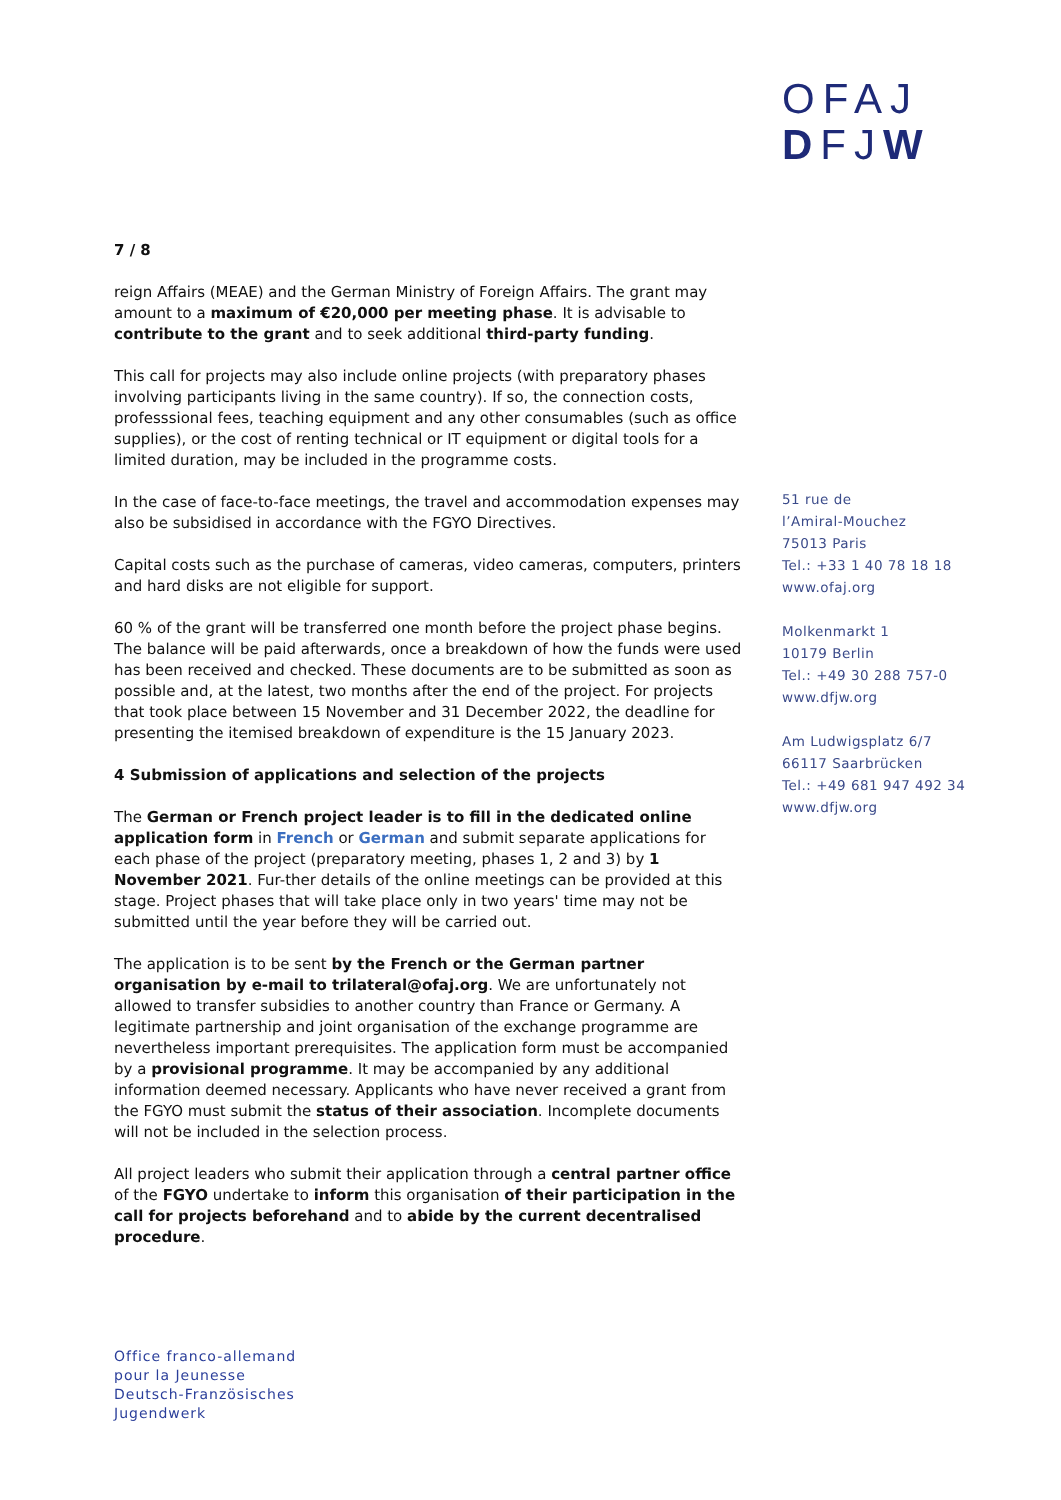OFAJ
DFJW
7 / 8
reign Affairs (MEAE) and the German Ministry of Foreign Affairs. The grant may amount to a maximum of €20,000 per meeting phase. It is advisable to contribute to the grant and to seek additional third-party funding.
This call for projects may also include online projects (with preparatory phases involving participants living in the same country). If so, the connection costs, professsional fees, teaching equipment and any other consumables (such as office supplies), or the cost of renting technical or IT equipment or digital tools for a limited duration, may be included in the programme costs.
In the case of face-to-face meetings, the travel and accommodation expenses may also be subsidised in accordance with the FGYO Directives.
Capital costs such as the purchase of cameras, video cameras, computers, printers and hard disks are not eligible for support.
60 % of the grant will be transferred one month before the project phase begins. The balance will be paid afterwards, once a breakdown of how the funds were used has been received and checked. These documents are to be submitted as soon as possible and, at the latest, two months after the end of the project. For projects that took place between 15 November and 31 December 2022, the deadline for presenting the itemised breakdown of expenditure is the 15 January 2023.
4 Submission of applications and selection of the projects
The German or French project leader is to fill in the dedicated online application form in French or German and submit separate applications for each phase of the project (preparatory meeting, phases 1, 2 and 3) by 1 November 2021. Fur-ther details of the online meetings can be provided at this stage. Project phases that will take place only in two years' time may not be submitted until the year before they will be carried out.
The application is to be sent by the French or the German partner organisation by e-mail to trilateral@ofaj.org. We are unfortunately not allowed to transfer subsidies to another country than France or Germany. A legitimate partnership and joint organisation of the exchange programme are nevertheless important prerequisites. The application form must be accompanied by a provisional programme. It may be accompanied by any additional information deemed necessary. Applicants who have never received a grant from the FGYO must submit the status of their association. Incomplete documents will not be included in the selection process.
All project leaders who submit their application through a central partner office of the FGYO undertake to inform this organisation of their participation in the call for projects beforehand and to abide by the current decentralised procedure.
51 rue de
l’Amiral-Mouchez
75013 Paris
Tel.: +33 1 40 78 18 18
www.ofaj.org
Molkenmarkt 1
10179 Berlin
Tel.: +49 30 288 757-0
www.dfjw.org
Am Ludwigsplatz 6/7
66117 Saarbrücken
Tel.: +49 681 947 492 34
www.dfjw.org
Office franco-allemand
pour la Jeunesse
Deutsch-Französisches
Jugendwerk